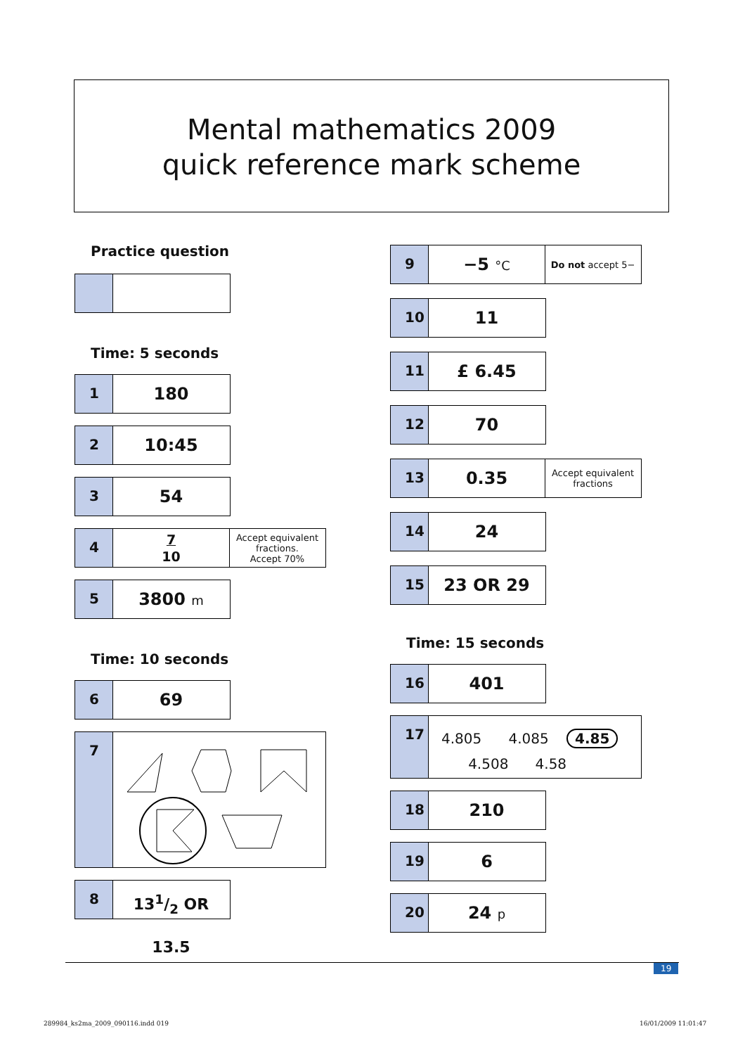Mental mathematics 2009
quick reference mark scheme
Practice question
Time: 5 seconds
1
180
2
10:45
3
54
4
7
10
Accept equivalent fractions.
Accept 70%
5
3800 m
Time: 10 seconds
6
69
7
8
131/2 OR 13.5
9
−5 °C
Do not accept 5−
10
11
11
£ 6.45
12
70
13
0.35
Accept equivalent fractions
14
24
15
23 OR 29
Time: 15 seconds
16
401
17
4.805 4.085 4.85
4.508 4.58
18
210
19
6
20
24 p
19
289984_ks2ma_2009_090116.indd 019
16/01/2009 11:01:47